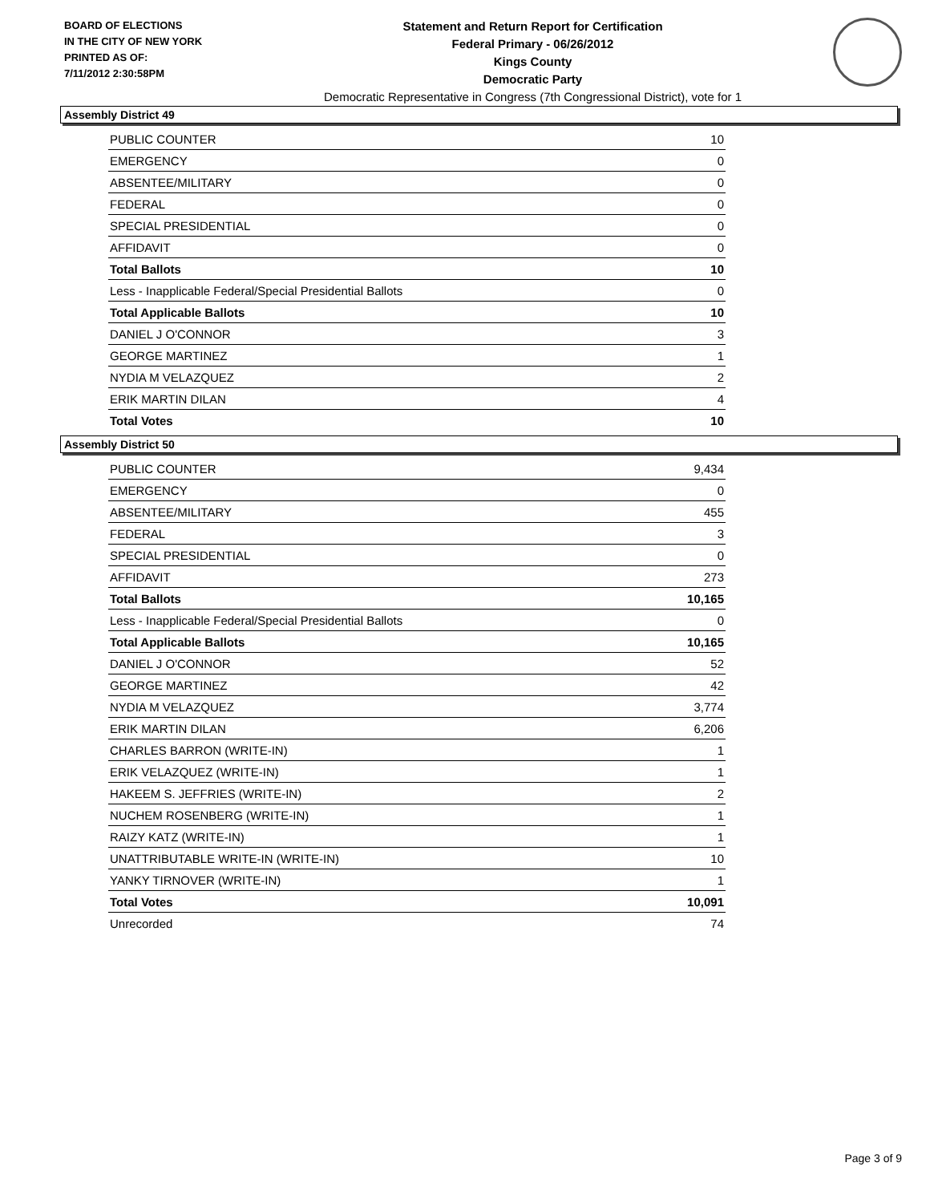BOARD OF ELECTIONS
IN THE CITY OF NEW YORK
PRINTED AS OF:
7/11/2012 2:30:58PM
Statement and Return Report for Certification
Federal Primary - 06/26/2012
Kings County
Democratic Party
Democratic Representative in Congress (7th Congressional District), vote for 1
Assembly District 49
| PUBLIC COUNTER | 10 |
| EMERGENCY | 0 |
| ABSENTEE/MILITARY | 0 |
| FEDERAL | 0 |
| SPECIAL PRESIDENTIAL | 0 |
| AFFIDAVIT | 0 |
| Total Ballots | 10 |
| Less - Inapplicable Federal/Special Presidential Ballots | 0 |
| Total Applicable Ballots | 10 |
| DANIEL J O'CONNOR | 3 |
| GEORGE MARTINEZ | 1 |
| NYDIA M VELAZQUEZ | 2 |
| ERIK MARTIN DILAN | 4 |
| Total Votes | 10 |
Assembly District 50
| PUBLIC COUNTER | 9,434 |
| EMERGENCY | 0 |
| ABSENTEE/MILITARY | 455 |
| FEDERAL | 3 |
| SPECIAL PRESIDENTIAL | 0 |
| AFFIDAVIT | 273 |
| Total Ballots | 10,165 |
| Less - Inapplicable Federal/Special Presidential Ballots | 0 |
| Total Applicable Ballots | 10,165 |
| DANIEL J O'CONNOR | 52 |
| GEORGE MARTINEZ | 42 |
| NYDIA M VELAZQUEZ | 3,774 |
| ERIK MARTIN DILAN | 6,206 |
| CHARLES BARRON (WRITE-IN) | 1 |
| ERIK VELAZQUEZ (WRITE-IN) | 1 |
| HAKEEM S. JEFFRIES (WRITE-IN) | 2 |
| NUCHEM ROSENBERG (WRITE-IN) | 1 |
| RAIZY KATZ (WRITE-IN) | 1 |
| UNATTRIBUTABLE WRITE-IN (WRITE-IN) | 10 |
| YANKY TIRNOVER (WRITE-IN) | 1 |
| Total Votes | 10,091 |
| Unrecorded | 74 |
Page 3 of 9